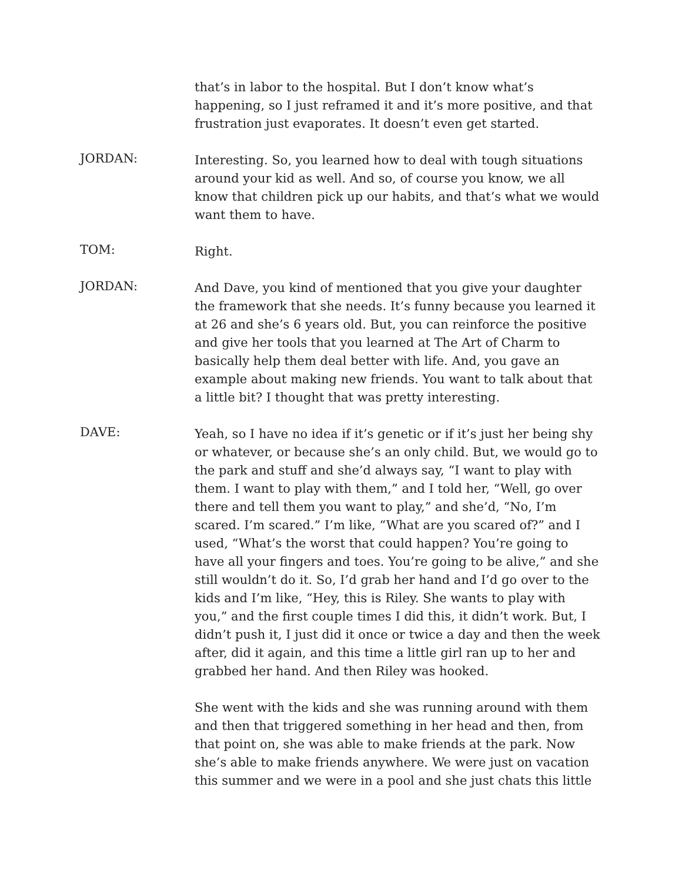that’s in labor to the hospital. But I don’t know what’s happening, so I just reframed it and it’s more positive, and that frustration just evaporates. It doesn’t even get started.
JORDAN:
Interesting. So, you learned how to deal with tough situations around your kid as well. And so, of course you know, we all know that children pick up our habits, and that’s what we would want them to have.
TOM:
Right.
JORDAN:
And Dave, you kind of mentioned that you give your daughter the framework that she needs. It’s funny because you learned it at 26 and she’s 6 years old. But, you can reinforce the positive and give her tools that you learned at The Art of Charm to basically help them deal better with life. And, you gave an example about making new friends. You want to talk about that a little bit? I thought that was pretty interesting.
DAVE:
Yeah, so I have no idea if it’s genetic or if it’s just her being shy or whatever, or because she’s an only child. But, we would go to the park and stuff and she’d always say, “I want to play with them. I want to play with them,” and I told her, “Well, go over there and tell them you want to play,” and she’d, “No, I’m scared. I’m scared.” I’m like, “What are you scared of?” and I used, “What’s the worst that could happen? You’re going to have all your fingers and toes. You’re going to be alive,” and she still wouldn’t do it. So, I’d grab her hand and I’d go over to the kids and I’m like, “Hey, this is Riley. She wants to play with you,” and the first couple times I did this, it didn’t work. But, I didn’t push it, I just did it once or twice a day and then the week after, did it again, and this time a little girl ran up to her and grabbed her hand. And then Riley was hooked.
She went with the kids and she was running around with them and then that triggered something in her head and then, from that point on, she was able to make friends at the park. Now she’s able to make friends anywhere. We were just on vacation this summer and we were in a pool and she just chats this little